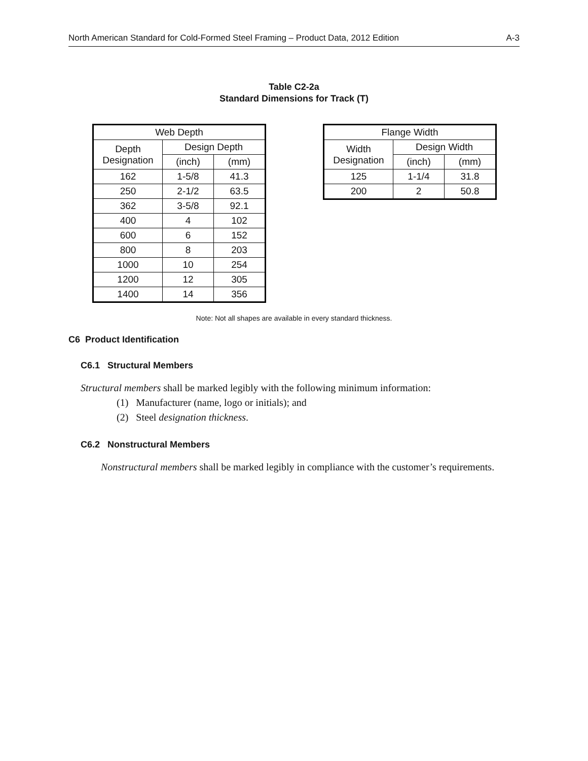North American Standard for Cold-Formed Steel Framing – Product Data, 2012 Edition A-3
Table C2-2a
Standard Dimensions for Track (T)
| Web Depth | | |
| --- | --- | --- |
| Depth Designation | Design Depth | |
| | (inch) | (mm) |
| 162 | 1-5/8 | 41.3 |
| 250 | 2-1/2 | 63.5 |
| 362 | 3-5/8 | 92.1 |
| 400 | 4 | 102 |
| 600 | 6 | 152 |
| 800 | 8 | 203 |
| 1000 | 10 | 254 |
| 1200 | 12 | 305 |
| 1400 | 14 | 356 |
| Flange Width | | |
| --- | --- | --- |
| Width Designation | Design Width | |
| | (inch) | (mm) |
| 125 | 1-1/4 | 31.8 |
| 200 | 2 | 50.8 |
Note: Not all shapes are available in every standard thickness.
C6 Product Identification
C6.1 Structural Members
Structural members shall be marked legibly with the following minimum information:
(1) Manufacturer (name, logo or initials); and
(2) Steel designation thickness.
C6.2 Nonstructural Members
Nonstructural members shall be marked legibly in compliance with the customer’s requirements.